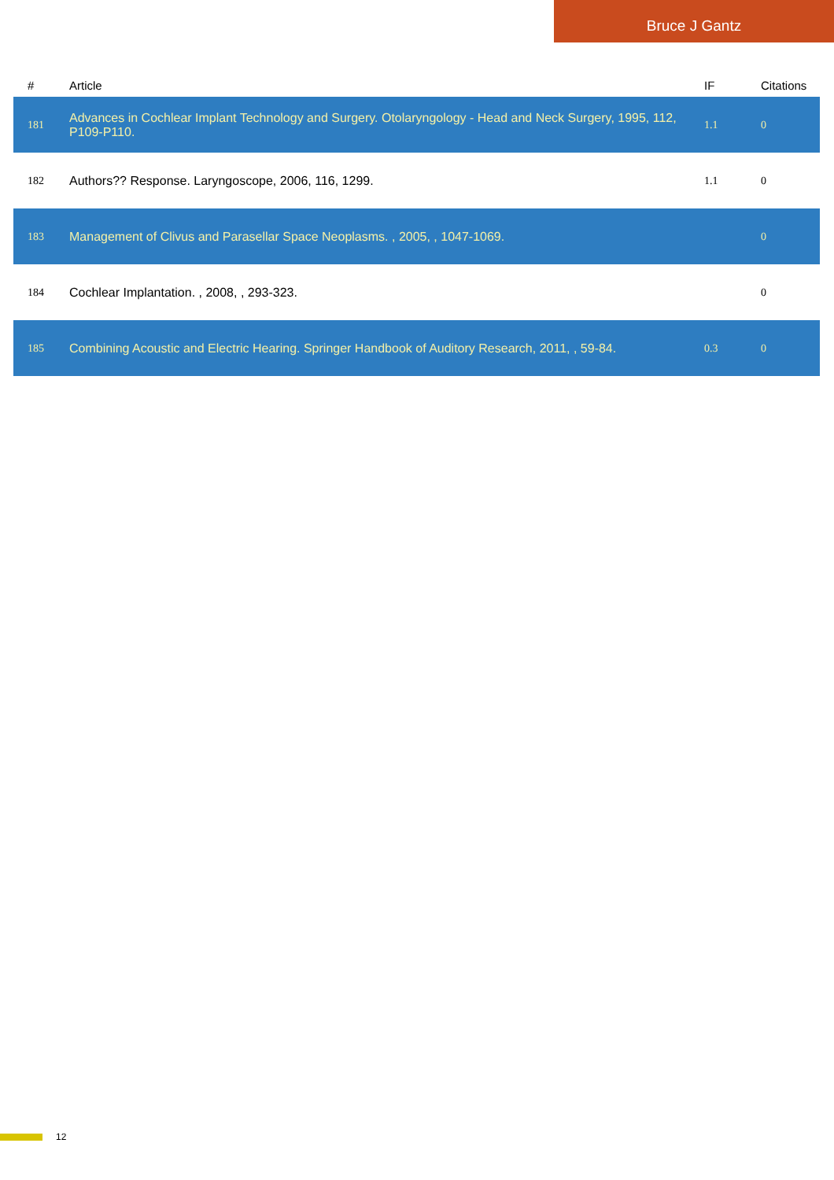Bruce J Gantz
| # | Article | IF | Citations |
| --- | --- | --- | --- |
| 181 | Advances in Cochlear Implant Technology and Surgery. Otolaryngology - Head and Neck Surgery, 1995, 112, P109-P110. | 1.1 | 0 |
| 182 | Authors?? Response. Laryngoscope, 2006, 116, 1299. | 1.1 | 0 |
| 183 | Management of Clivus and Parasellar Space Neoplasms. , 2005, , 1047-1069. | | 0 |
| 184 | Cochlear Implantation. , 2008, , 293-323. | | 0 |
| 185 | Combining Acoustic and Electric Hearing. Springer Handbook of Auditory Research, 2011, , 59-84. | 0.3 | 0 |
12